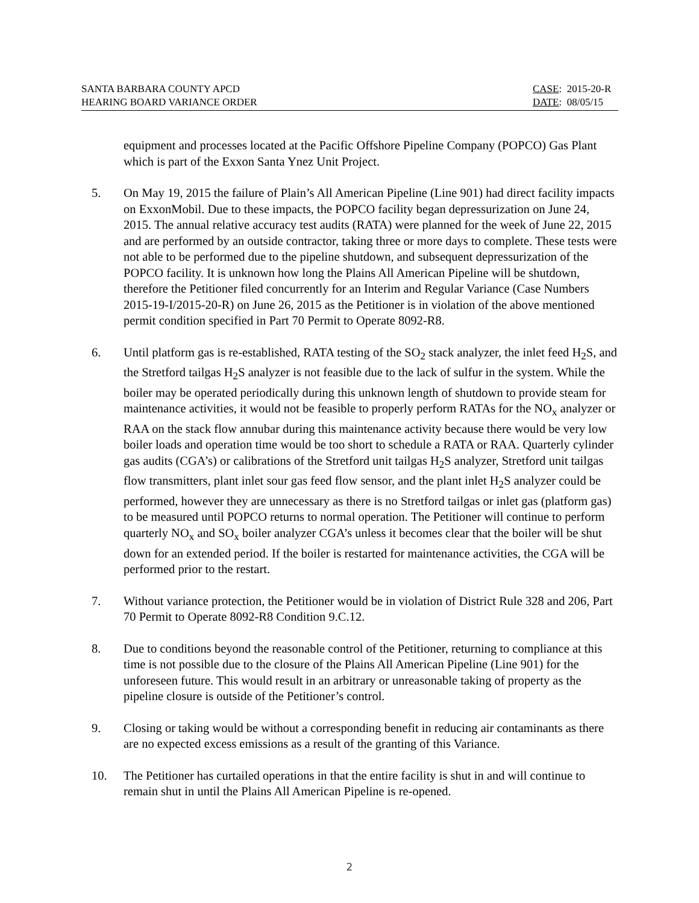SANTA BARBARA COUNTY APCD
HEARING BOARD VARIANCE ORDER
CASE: 2015-20-R
DATE: 08/05/15
equipment and processes located at the Pacific Offshore Pipeline Company (POPCO) Gas Plant which is part of the Exxon Santa Ynez Unit Project.
5. On May 19, 2015 the failure of Plain’s All American Pipeline (Line 901) had direct facility impacts on ExxonMobil. Due to these impacts, the POPCO facility began depressurization on June 24, 2015. The annual relative accuracy test audits (RATA) were planned for the week of June 22, 2015 and are performed by an outside contractor, taking three or more days to complete. These tests were not able to be performed due to the pipeline shutdown, and subsequent depressurization of the POPCO facility. It is unknown how long the Plains All American Pipeline will be shutdown, therefore the Petitioner filed concurrently for an Interim and Regular Variance (Case Numbers 2015-19-I/2015-20-R) on June 26, 2015 as the Petitioner is in violation of the above mentioned permit condition specified in Part 70 Permit to Operate 8092-R8.
6. Until platform gas is re-established, RATA testing of the SO<sub>2</sub> stack analyzer, the inlet feed H<sub>2</sub>S, and the Stretford tailgas H<sub>2</sub>S analyzer is not feasible due to the lack of sulfur in the system. While the boiler may be operated periodically during this unknown length of shutdown to provide steam for maintenance activities, it would not be feasible to properly perform RATAs for the NO<sub>x</sub> analyzer or RAA on the stack flow annubar during this maintenance activity because there would be very low boiler loads and operation time would be too short to schedule a RATA or RAA. Quarterly cylinder gas audits (CGA’s) or calibrations of the Stretford unit tailgas H<sub>2</sub>S analyzer, Stretford unit tailgas flow transmitters, plant inlet sour gas feed flow sensor, and the plant inlet H<sub>2</sub>S analyzer could be performed, however they are unnecessary as there is no Stretford tailgas or inlet gas (platform gas) to be measured until POPCO returns to normal operation. The Petitioner will continue to perform quarterly NO<sub>x</sub> and SO<sub>x</sub> boiler analyzer CGA’s unless it becomes clear that the boiler will be shut down for an extended period. If the boiler is restarted for maintenance activities, the CGA will be performed prior to the restart.
7. Without variance protection, the Petitioner would be in violation of District Rule 328 and 206, Part 70 Permit to Operate 8092-R8 Condition 9.C.12.
8. Due to conditions beyond the reasonable control of the Petitioner, returning to compliance at this time is not possible due to the closure of the Plains All American Pipeline (Line 901) for the unforeseen future. This would result in an arbitrary or unreasonable taking of property as the pipeline closure is outside of the Petitioner’s control.
9. Closing or taking would be without a corresponding benefit in reducing air contaminants as there are no expected excess emissions as a result of the granting of this Variance.
10. The Petitioner has curtailed operations in that the entire facility is shut in and will continue to remain shut in until the Plains All American Pipeline is re-opened.
2